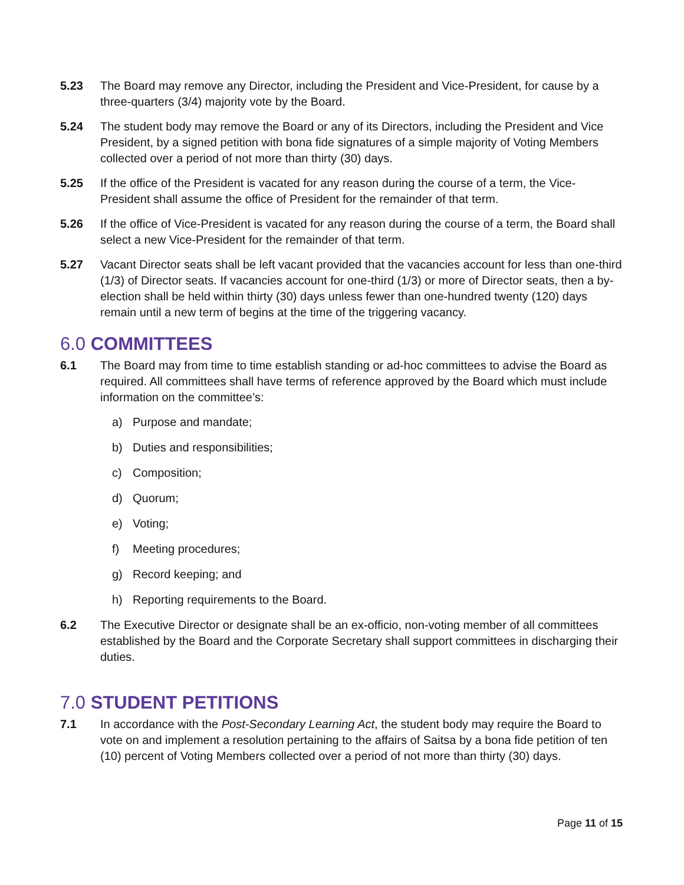5.23 The Board may remove any Director, including the President and Vice-President, for cause by a three-quarters (3/4) majority vote by the Board.
5.24 The student body may remove the Board or any of its Directors, including the President and Vice President, by a signed petition with bona fide signatures of a simple majority of Voting Members collected over a period of not more than thirty (30) days.
5.25 If the office of the President is vacated for any reason during the course of a term, the Vice-President shall assume the office of President for the remainder of that term.
5.26 If the office of Vice-President is vacated for any reason during the course of a term, the Board shall select a new Vice-President for the remainder of that term.
5.27 Vacant Director seats shall be left vacant provided that the vacancies account for less than one-third (1/3) of Director seats. If vacancies account for one-third (1/3) or more of Director seats, then a by-election shall be held within thirty (30) days unless fewer than one-hundred twenty (120) days remain until a new term of begins at the time of the triggering vacancy.
6.0 COMMITTEES
6.1 The Board may from time to time establish standing or ad-hoc committees to advise the Board as required. All committees shall have terms of reference approved by the Board which must include information on the committee’s:
a) Purpose and mandate;
b) Duties and responsibilities;
c) Composition;
d) Quorum;
e) Voting;
f) Meeting procedures;
g) Record keeping; and
h) Reporting requirements to the Board.
6.2 The Executive Director or designate shall be an ex-officio, non-voting member of all committees established by the Board and the Corporate Secretary shall support committees in discharging their duties.
7.0 STUDENT PETITIONS
7.1 In accordance with the Post-Secondary Learning Act, the student body may require the Board to vote on and implement a resolution pertaining to the affairs of Saitsa by a bona fide petition of ten (10) percent of Voting Members collected over a period of not more than thirty (30) days.
Page 11 of 15